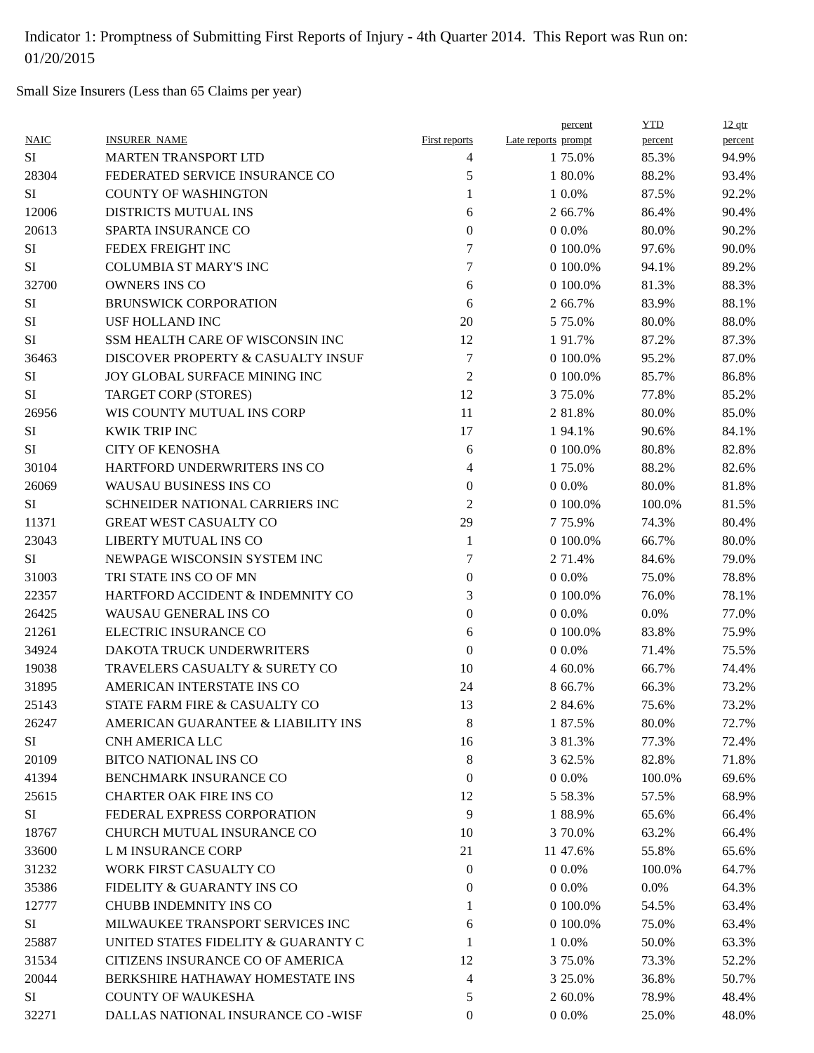Indicator 1: Promptness of Submitting First Reports of Injury - 4th Quarter 2014. This Report was Run on: 01/20/2015
Small Size Insurers (Less than 65 Claims per year)
| NAIC | INSURER_NAME | First reports | Late reports | percent prompt | YTD percent | 12 qtr percent |
| --- | --- | --- | --- | --- | --- | --- |
| SI | MARTEN TRANSPORT LTD | 4 | 1 | 75.0% | 85.3% | 94.9% |
| 28304 | FEDERATED SERVICE INSURANCE CO | 5 | 1 | 80.0% | 88.2% | 93.4% |
| SI | COUNTY OF WASHINGTON | 1 | 1 | 0.0% | 87.5% | 92.2% |
| 12006 | DISTRICTS MUTUAL INS | 6 | 2 | 66.7% | 86.4% | 90.4% |
| 20613 | SPARTA INSURANCE CO | 0 | 0 | 0.0% | 80.0% | 90.2% |
| SI | FEDEX FREIGHT INC | 7 | 0 | 100.0% | 97.6% | 90.0% |
| SI | COLUMBIA ST MARY'S INC | 7 | 0 | 100.0% | 94.1% | 89.2% |
| 32700 | OWNERS INS CO | 6 | 0 | 100.0% | 81.3% | 88.3% |
| SI | BRUNSWICK CORPORATION | 6 | 2 | 66.7% | 83.9% | 88.1% |
| SI | USF HOLLAND INC | 20 | 5 | 75.0% | 80.0% | 88.0% |
| SI | SSM HEALTH CARE OF WISCONSIN INC | 12 | 1 | 91.7% | 87.2% | 87.3% |
| 36463 | DISCOVER PROPERTY & CASUALTY INSUF | 7 | 0 | 100.0% | 95.2% | 87.0% |
| SI | JOY GLOBAL SURFACE MINING INC | 2 | 0 | 100.0% | 85.7% | 86.8% |
| SI | TARGET CORP (STORES) | 12 | 3 | 75.0% | 77.8% | 85.2% |
| 26956 | WIS COUNTY MUTUAL INS CORP | 11 | 2 | 81.8% | 80.0% | 85.0% |
| SI | KWIK TRIP INC | 17 | 1 | 94.1% | 90.6% | 84.1% |
| SI | CITY OF KENOSHA | 6 | 0 | 100.0% | 80.8% | 82.8% |
| 30104 | HARTFORD UNDERWRITERS INS CO | 4 | 1 | 75.0% | 88.2% | 82.6% |
| 26069 | WAUSAU BUSINESS INS CO | 0 | 0 | 0.0% | 80.0% | 81.8% |
| SI | SCHNEIDER NATIONAL CARRIERS INC | 2 | 0 | 100.0% | 100.0% | 81.5% |
| 11371 | GREAT WEST CASUALTY CO | 29 | 7 | 75.9% | 74.3% | 80.4% |
| 23043 | LIBERTY MUTUAL INS CO | 1 | 0 | 100.0% | 66.7% | 80.0% |
| SI | NEWPAGE WISCONSIN SYSTEM INC | 7 | 2 | 71.4% | 84.6% | 79.0% |
| 31003 | TRI STATE INS CO OF MN | 0 | 0 | 0.0% | 75.0% | 78.8% |
| 22357 | HARTFORD ACCIDENT & INDEMNITY CO | 3 | 0 | 100.0% | 76.0% | 78.1% |
| 26425 | WAUSAU GENERAL INS CO | 0 | 0 | 0.0% | 0.0% | 77.0% |
| 21261 | ELECTRIC INSURANCE CO | 6 | 0 | 100.0% | 83.8% | 75.9% |
| 34924 | DAKOTA TRUCK UNDERWRITERS | 0 | 0 | 0.0% | 71.4% | 75.5% |
| 19038 | TRAVELERS CASUALTY & SURETY CO | 10 | 4 | 60.0% | 66.7% | 74.4% |
| 31895 | AMERICAN INTERSTATE INS CO | 24 | 8 | 66.7% | 66.3% | 73.2% |
| 25143 | STATE FARM FIRE & CASUALTY CO | 13 | 2 | 84.6% | 75.6% | 73.2% |
| 26247 | AMERICAN GUARANTEE & LIABILITY INS | 8 | 1 | 87.5% | 80.0% | 72.7% |
| SI | CNH AMERICA LLC | 16 | 3 | 81.3% | 77.3% | 72.4% |
| 20109 | BITCO NATIONAL INS CO | 8 | 3 | 62.5% | 82.8% | 71.8% |
| 41394 | BENCHMARK INSURANCE CO | 0 | 0 | 0.0% | 100.0% | 69.6% |
| 25615 | CHARTER OAK FIRE INS CO | 12 | 5 | 58.3% | 57.5% | 68.9% |
| SI | FEDERAL EXPRESS CORPORATION | 9 | 1 | 88.9% | 65.6% | 66.4% |
| 18767 | CHURCH MUTUAL INSURANCE CO | 10 | 3 | 70.0% | 63.2% | 66.4% |
| 33600 | L M INSURANCE CORP | 21 | 11 | 47.6% | 55.8% | 65.6% |
| 31232 | WORK FIRST CASUALTY CO | 0 | 0 | 0.0% | 100.0% | 64.7% |
| 35386 | FIDELITY & GUARANTY INS CO | 0 | 0 | 0.0% | 0.0% | 64.3% |
| 12777 | CHUBB INDEMNITY INS CO | 1 | 0 | 100.0% | 54.5% | 63.4% |
| SI | MILWAUKEE TRANSPORT SERVICES INC | 6 | 0 | 100.0% | 75.0% | 63.4% |
| 25887 | UNITED STATES FIDELITY & GUARANTY C | 1 | 1 | 0.0% | 50.0% | 63.3% |
| 31534 | CITIZENS INSURANCE CO OF AMERICA | 12 | 3 | 75.0% | 73.3% | 52.2% |
| 20044 | BERKSHIRE HATHAWAY HOMESTATE INS | 4 | 3 | 25.0% | 36.8% | 50.7% |
| SI | COUNTY OF WAUKESHA | 5 | 2 | 60.0% | 78.9% | 48.4% |
| 32271 | DALLAS NATIONAL INSURANCE CO -WISF | 0 | 0 | 0.0% | 25.0% | 48.0% |